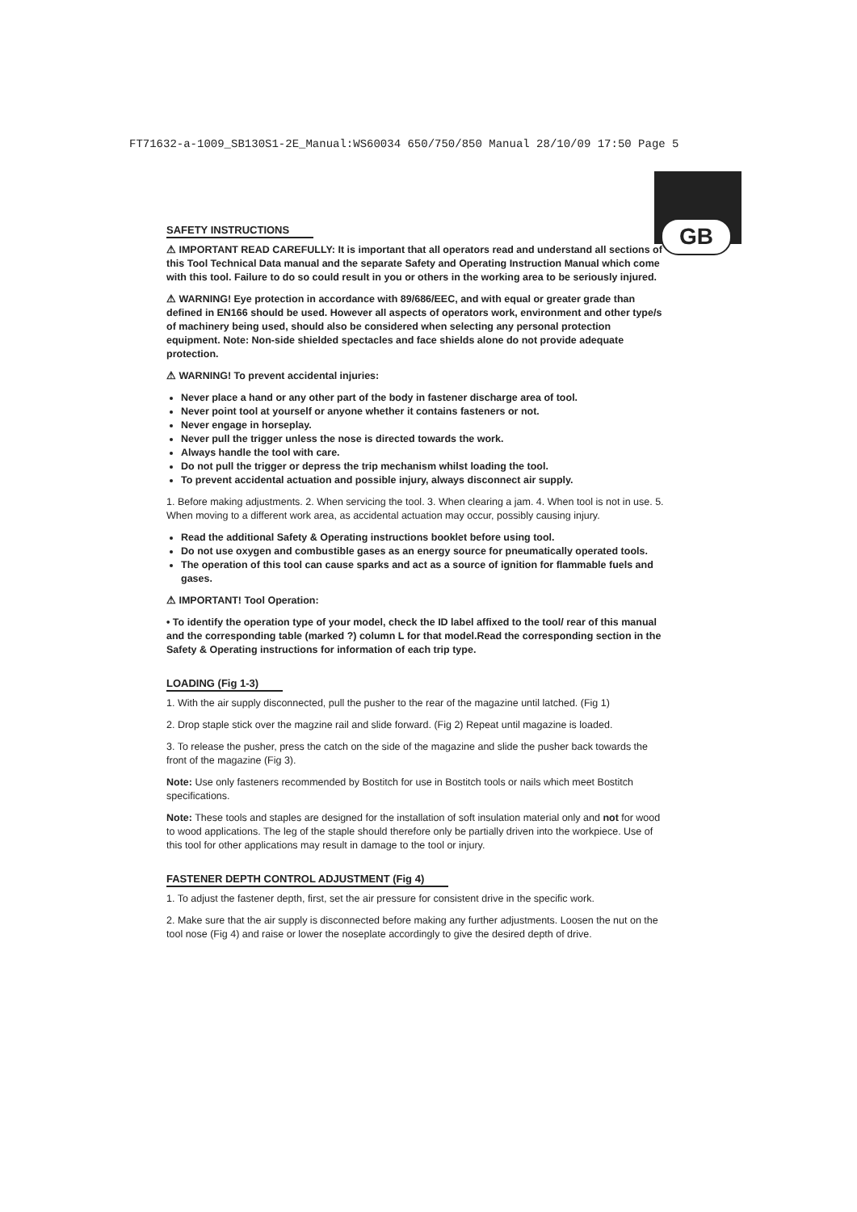FT71632-a-1009_SB130S1-2E_Manual:WS60034 650/750/850 Manual 28/10/09 17:50 Page 5
GB
SAFETY INSTRUCTIONS
⚠ IMPORTANT READ CAREFULLY: It is important that all operators read and understand all sections of this Tool Technical Data manual and the separate Safety and Operating Instruction Manual which come with this tool. Failure to do so could result in you or others in the working area to be seriously injured.
⚠ WARNING! Eye protection in accordance with 89/686/EEC, and with equal or greater grade than defined in EN166 should be used. However all aspects of operators work, environment and other type/s of machinery being used, should also be considered when selecting any personal protection equipment. Note: Non-side shielded spectacles and face shields alone do not provide adequate protection.
⚠ WARNING! To prevent accidental injuries:
Never place a hand or any other part of the body in fastener discharge area of tool.
Never point tool at yourself or anyone whether it contains fasteners or not.
Never engage in horseplay.
Never pull the trigger unless the nose is directed towards the work.
Always handle the tool with care.
Do not pull the trigger or depress the trip mechanism whilst loading the tool.
To prevent accidental actuation and possible injury, always disconnect air supply.
1. Before making adjustments. 2. When servicing the tool. 3. When clearing a jam. 4. When tool is not in use. 5. When moving to a different work area, as accidental actuation may occur, possibly causing injury.
Read the additional Safety & Operating instructions booklet before using tool.
Do not use oxygen and combustible gases as an energy source for pneumatically operated tools.
The operation of this tool can cause sparks and act as a source of ignition for flammable fuels and gases.
⚠ IMPORTANT! Tool Operation:
• To identify the operation type of your model, check the ID label affixed to the tool/ rear of this manual and the corresponding table (marked ?) column L for that model.Read the corresponding section in the Safety & Operating instructions for information of each trip type.
LOADING (Fig 1-3)
1. With the air supply disconnected, pull the pusher to the rear of the magazine until latched. (Fig 1)
2. Drop staple stick over the magzine rail and slide forward. (Fig 2) Repeat until magazine is loaded.
3. To release the pusher, press the catch on the side of the magazine and slide the pusher back towards the front of the magazine (Fig 3).
Note: Use only fasteners recommended by Bostitch for use in Bostitch tools or nails which meet Bostitch specifications.
Note: These tools and staples are designed for the installation of soft insulation material only and not for wood to wood applications. The leg of the staple should therefore only be partially driven into the workpiece. Use of this tool for other applications may result in damage to the tool or injury.
FASTENER DEPTH CONTROL ADJUSTMENT (Fig 4)
1. To adjust the fastener depth, first, set the air pressure for consistent drive in the specific work.
2. Make sure that the air supply is disconnected before making any further adjustments. Loosen the nut on the tool nose (Fig 4) and raise or lower the noseplate accordingly to give the desired depth of drive.